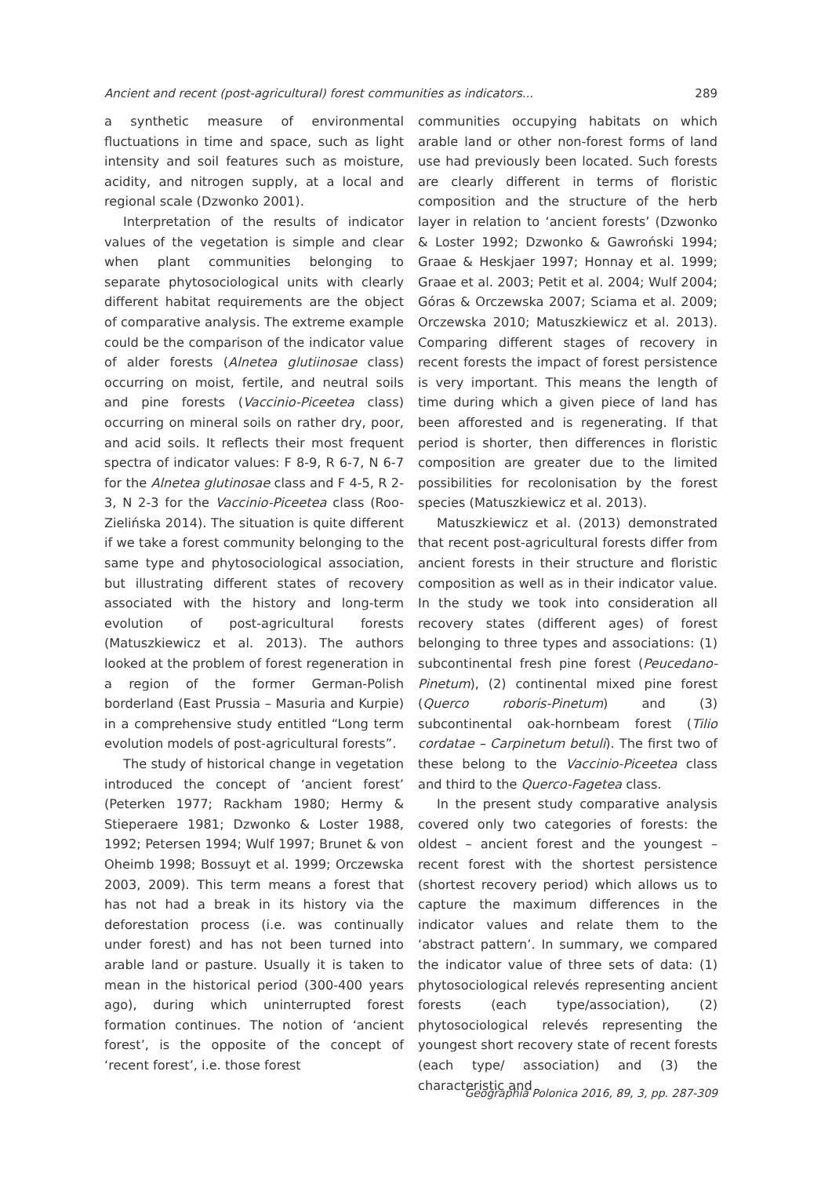Ancient and recent (post-agricultural) forest communities as indicators... 289
a synthetic measure of environmental fluctuations in time and space, such as light intensity and soil features such as moisture, acidity, and nitrogen supply, at a local and regional scale (Dzwonko 2001).
Interpretation of the results of indicator values of the vegetation is simple and clear when plant communities belonging to separate phytosociological units with clearly different habitat requirements are the object of comparative analysis. The extreme example could be the comparison of the indicator value of alder forests (Alnetea glutiinosae class) occurring on moist, fertile, and neutral soils and pine forests (Vaccinio-Piceetea class) occurring on mineral soils on rather dry, poor, and acid soils. It reflects their most frequent spectra of indicator values: F 8-9, R 6-7, N 6-7 for the Alnetea glutinosae class and F 4-5, R 2-3, N 2-3 for the Vaccinio-Piceetea class (Roo-Zielińska 2014). The situation is quite different if we take a forest community belonging to the same type and phytosociological association, but illustrating different states of recovery associated with the history and long-term evolution of post-agricultural forests (Matuszkiewicz et al. 2013). The authors looked at the problem of forest regeneration in a region of the former German-Polish borderland (East Prussia – Masuria and Kurpie) in a comprehensive study entitled “Long term evolution models of post-agricultural forests”.
The study of historical change in vegetation introduced the concept of ‘ancient forest’ (Peterken 1977; Rackham 1980; Hermy & Stieperaere 1981; Dzwonko & Loster 1988, 1992; Petersen 1994; Wulf 1997; Brunet & von Oheimb 1998; Bossuyt et al. 1999; Orczewska 2003, 2009). This term means a forest that has not had a break in its history via the deforestation process (i.e. was continually under forest) and has not been turned into arable land or pasture. Usually it is taken to mean in the historical period (300-400 years ago), during which uninterrupted forest formation continues. The notion of ‘ancient forest’, is the opposite of the concept of ‘recent forest’, i.e. those forest
communities occupying habitats on which arable land or other non-forest forms of land use had previously been located. Such forests are clearly different in terms of floristic composition and the structure of the herb layer in relation to ‘ancient forests’ (Dzwonko & Loster 1992; Dzwonko & Gawroński 1994; Graae & Heskjaer 1997; Honnay et al. 1999; Graae et al. 2003; Petit et al. 2004; Wulf 2004; Góras & Orczewska 2007; Sciama et al. 2009; Orczewska 2010; Matuszkiewicz et al. 2013). Comparing different stages of recovery in recent forests the impact of forest persistence is very important. This means the length of time during which a given piece of land has been afforested and is regenerating. If that period is shorter, then differences in floristic composition are greater due to the limited possibilities for recolonisation by the forest species (Matuszkiewicz et al. 2013).
Matuszkiewicz et al. (2013) demonstrated that recent post-agricultural forests differ from ancient forests in their structure and floristic composition as well as in their indicator value. In the study we took into consideration all recovery states (different ages) of forest belonging to three types and associations: (1) subcontinental fresh pine forest (Peucedano-Pinetum), (2) continental mixed pine forest (Querco roboris-Pinetum) and (3) subcontinental oak-hornbeam forest (Tilio cordatae – Carpinetum betuli). The first two of these belong to the Vaccinio-Piceetea class and third to the Querco-Fagetea class.
In the present study comparative analysis covered only two categories of forests: the oldest – ancient forest and the youngest – recent forest with the shortest persistence (shortest recovery period) which allows us to capture the maximum differences in the indicator values and relate them to the ‘abstract pattern’. In summary, we compared the indicator value of three sets of data: (1) phytosociological relevés representing ancient forests (each type/association), (2) phytosociological relevés representing the youngest short recovery state of recent forests (each type/ association) and (3) the characteristic and
Geographia Polonica 2016, 89, 3, pp. 287-309